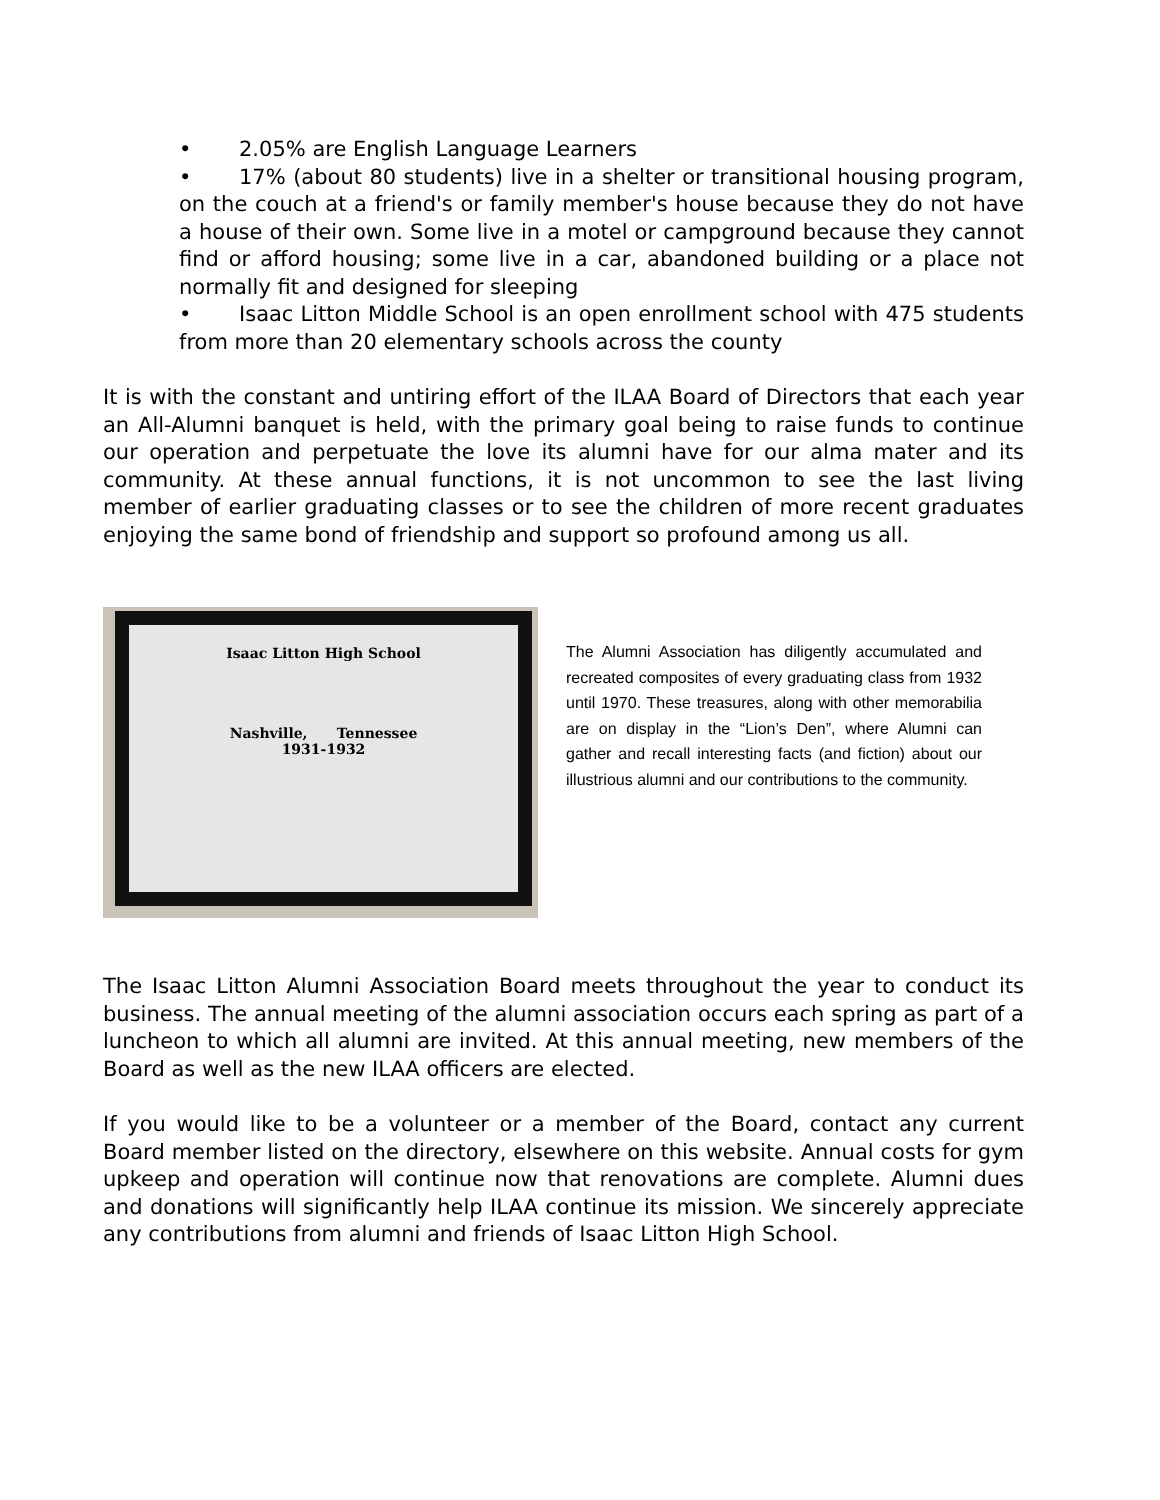• 2.05% are English Language Learners
• 17% (about 80 students) live in a shelter or transitional housing program, on the couch at a friend's or family member's house because they do not have a house of their own. Some live in a motel or campground because they cannot find or afford housing; some live in a car, abandoned building or a place not normally fit and designed for sleeping
• Isaac Litton Middle School is an open enrollment school with 475 students from more than 20 elementary schools across the county
It is with the constant and untiring effort of the ILAA Board of Directors that each year an All-Alumni banquet is held, with the primary goal being to raise funds to continue our operation and perpetuate the love its alumni have for our alma mater and its community. At these annual functions, it is not uncommon to see the last living member of earlier graduating classes or to see the children of more recent graduates enjoying the same bond of friendship and support so profound among us all.
Isaac Litton High School
Nashville, Tennessee
1931-1932
The Alumni Association has diligently accumulated and recreated composites of every graduating class from 1932 until 1970. These treasures, along with other memorabilia are on display in the “Lion’s Den”, where Alumni can gather and recall interesting facts (and fiction) about our illustrious alumni and our contributions to the community.
The Isaac Litton Alumni Association Board meets throughout the year to conduct its business. The annual meeting of the alumni association occurs each spring as part of a luncheon to which all alumni are invited. At this annual meeting, new members of the Board as well as the new ILAA officers are elected.
If you would like to be a volunteer or a member of the Board, contact any current Board member listed on the directory, elsewhere on this website. Annual costs for gym upkeep and operation will continue now that renovations are complete. Alumni dues and donations will significantly help ILAA continue its mission. We sincerely appreciate any contributions from alumni and friends of Isaac Litton High School.